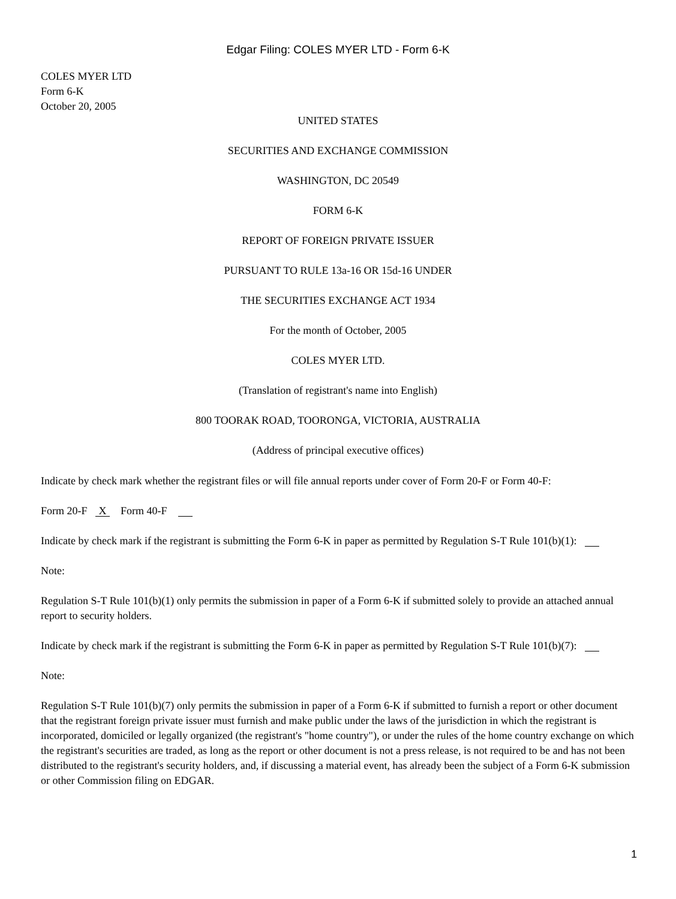Edgar Filing: COLES MYER LTD - Form 6-K
COLES MYER LTD
Form 6-K
October 20, 2005
UNITED STATES
SECURITIES AND EXCHANGE COMMISSION
WASHINGTON, DC 20549
FORM 6-K
REPORT OF FOREIGN PRIVATE ISSUER
PURSUANT TO RULE 13a-16 OR 15d-16 UNDER
THE SECURITIES EXCHANGE ACT 1934
For the month of October, 2005
COLES MYER LTD.
(Translation of registrant's name into English)
800 TOORAK ROAD, TOORONGA, VICTORIA, AUSTRALIA
(Address of principal executive offices)
Indicate by check mark whether the registrant files or will file annual reports under cover of Form 20-F or Form 40-F:
Form 20-F X Form 40-F
Indicate by check mark if the registrant is submitting the Form 6-K in paper as permitted by Regulation S-T Rule 101(b)(1):
Note:
Regulation S-T Rule 101(b)(1) only permits the submission in paper of a Form 6-K if submitted solely to provide an attached annual report to security holders.
Indicate by check mark if the registrant is submitting the Form 6-K in paper as permitted by Regulation S-T Rule 101(b)(7):
Note:
Regulation S-T Rule 101(b)(7) only permits the submission in paper of a Form 6-K if submitted to furnish a report or other document that the registrant foreign private issuer must furnish and make public under the laws of the jurisdiction in which the registrant is incorporated, domiciled or legally organized (the registrant's "home country"), or under the rules of the home country exchange on which the registrant's securities are traded, as long as the report or other document is not a press release, is not required to be and has not been distributed to the registrant's security holders, and, if discussing a material event, has already been the subject of a Form 6-K submission or other Commission filing on EDGAR.
1